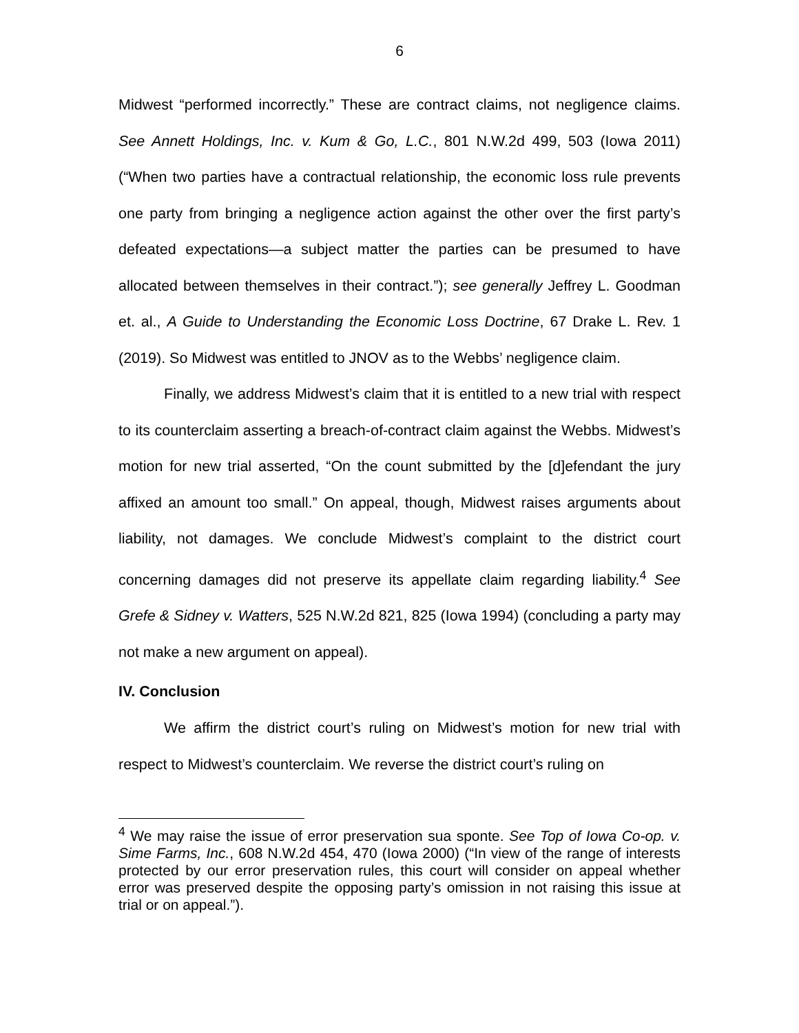6
Midwest “performed incorrectly.” These are contract claims, not negligence claims. See Annett Holdings, Inc. v. Kum & Go, L.C., 801 N.W.2d 499, 503 (Iowa 2011) (“When two parties have a contractual relationship, the economic loss rule prevents one party from bringing a negligence action against the other over the first party’s defeated expectations—a subject matter the parties can be presumed to have allocated between themselves in their contract.”); see generally Jeffrey L. Goodman et. al., A Guide to Understanding the Economic Loss Doctrine, 67 Drake L. Rev. 1 (2019). So Midwest was entitled to JNOV as to the Webbs’ negligence claim.
Finally, we address Midwest’s claim that it is entitled to a new trial with respect to its counterclaim asserting a breach-of-contract claim against the Webbs. Midwest’s motion for new trial asserted, “On the count submitted by the [d]efendant the jury affixed an amount too small.” On appeal, though, Midwest raises arguments about liability, not damages. We conclude Midwest’s complaint to the district court concerning damages did not preserve its appellate claim regarding liability.<sup>4</sup> See Grefe & Sidney v. Watters, 525 N.W.2d 821, 825 (Iowa 1994) (concluding a party may not make a new argument on appeal).
IV. Conclusion
We affirm the district court’s ruling on Midwest’s motion for new trial with respect to Midwest’s counterclaim. We reverse the district court’s ruling on
<sup>4</sup> We may raise the issue of error preservation sua sponte. See Top of Iowa Co-op. v. Sime Farms, Inc., 608 N.W.2d 454, 470 (Iowa 2000) (“In view of the range of interests protected by our error preservation rules, this court will consider on appeal whether error was preserved despite the opposing party’s omission in not raising this issue at trial or on appeal.”).